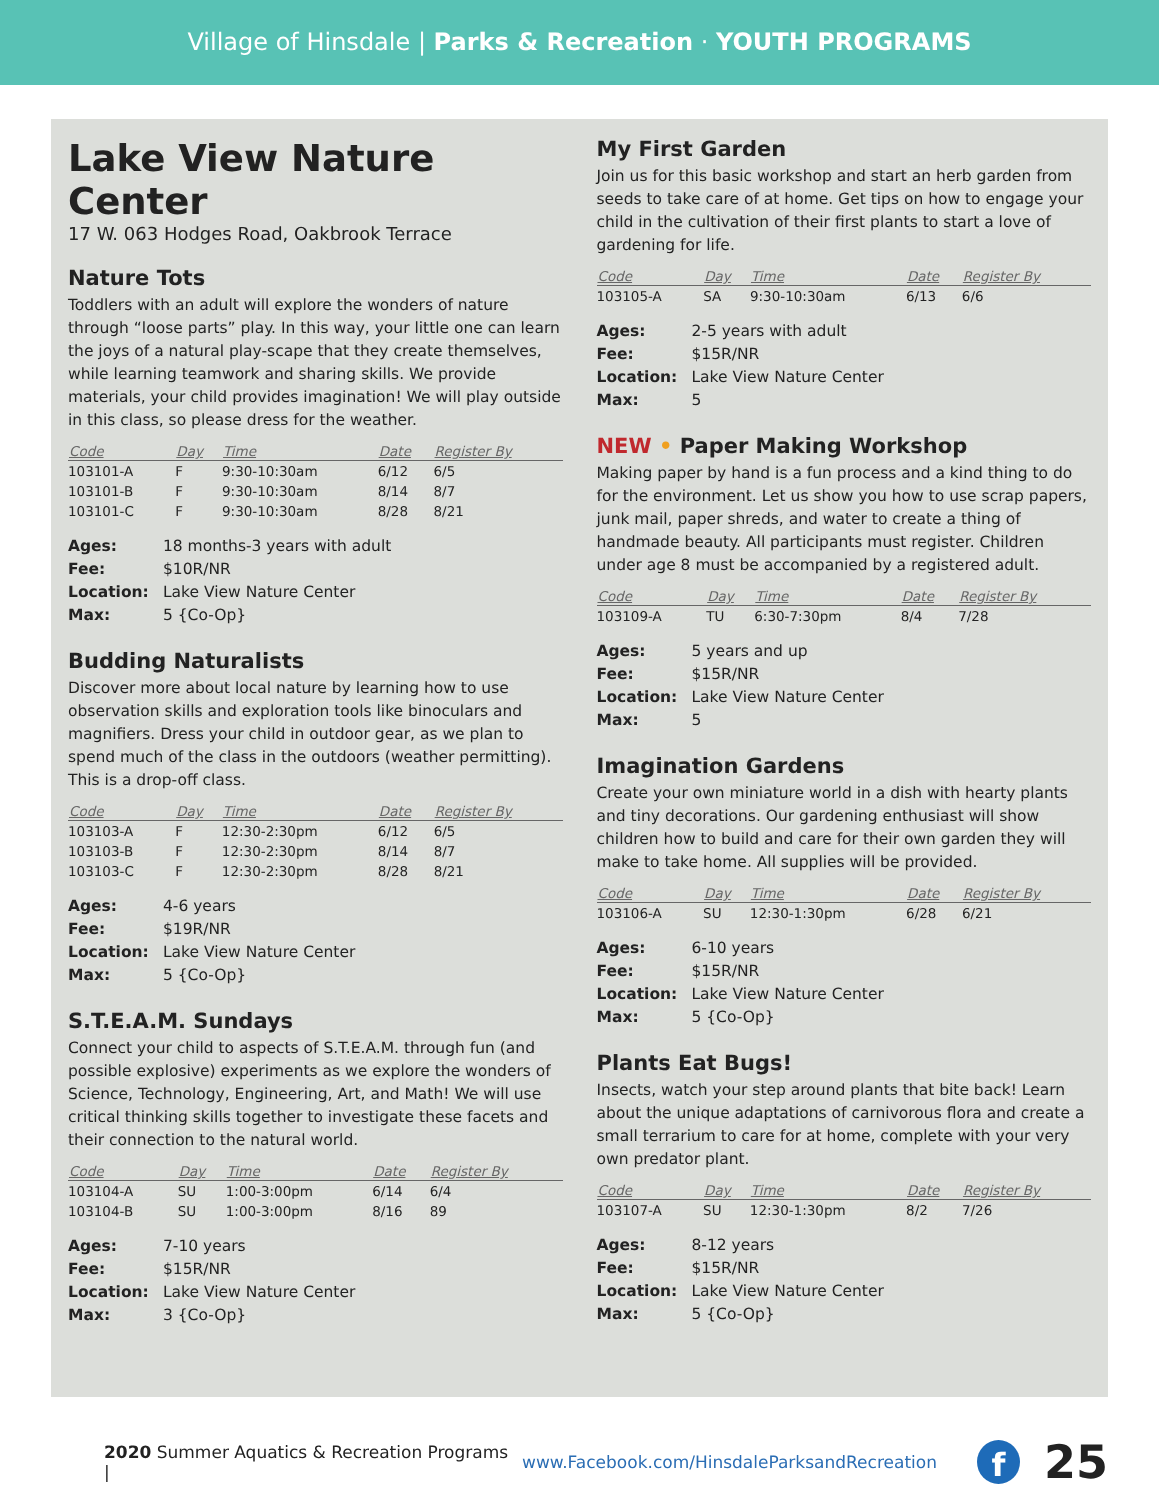Village of Hinsdale | Parks & Recreation · YOUTH PROGRAMS
Lake View Nature Center
17 W. 063 Hodges Road, Oakbrook Terrace
Nature Tots
Toddlers with an adult will explore the wonders of nature through “loose parts” play. In this way, your little one can learn the joys of a natural play-scape that they create themselves, while learning teamwork and sharing skills. We provide materials, your child provides imagination! We will play outside in this class, so please dress for the weather.
| Code | Day | Time | Date | Register By |
| --- | --- | --- | --- | --- |
| 103101-A | F | 9:30-10:30am | 6/12 | 6/5 |
| 103101-B | F | 9:30-10:30am | 8/14 | 8/7 |
| 103101-C | F | 9:30-10:30am | 8/28 | 8/21 |
Ages: 18 months-3 years with adult
Fee: $10R/NR
Location: Lake View Nature Center
Max: 5 {Co-Op}
Budding Naturalists
Discover more about local nature by learning how to use observation skills and exploration tools like binoculars and magnifiers. Dress your child in outdoor gear, as we plan to spend much of the class in the outdoors (weather permitting). This is a drop-off class.
| Code | Day | Time | Date | Register By |
| --- | --- | --- | --- | --- |
| 103103-A | F | 12:30-2:30pm | 6/12 | 6/5 |
| 103103-B | F | 12:30-2:30pm | 8/14 | 8/7 |
| 103103-C | F | 12:30-2:30pm | 8/28 | 8/21 |
Ages: 4-6 years
Fee: $19R/NR
Location: Lake View Nature Center
Max: 5 {Co-Op}
S.T.E.A.M. Sundays
Connect your child to aspects of S.T.E.A.M. through fun (and possible explosive) experiments as we explore the wonders of Science, Technology, Engineering, Art, and Math! We will use critical thinking skills together to investigate these facets and their connection to the natural world.
| Code | Day | Time | Date | Register By |
| --- | --- | --- | --- | --- |
| 103104-A | SU | 1:00-3:00pm | 6/14 | 6/4 |
| 103104-B | SU | 1:00-3:00pm | 8/16 | 89 |
Ages: 7-10 years
Fee: $15R/NR
Location: Lake View Nature Center
Max: 3 {Co-Op}
My First Garden
Join us for this basic workshop and start an herb garden from seeds to take care of at home. Get tips on how to engage your child in the cultivation of their first plants to start a love of gardening for life.
| Code | Day | Time | Date | Register By |
| --- | --- | --- | --- | --- |
| 103105-A | SA | 9:30-10:30am | 6/13 | 6/6 |
Ages: 2-5 years with adult
Fee: $15R/NR
Location: Lake View Nature Center
Max: 5
NEW • Paper Making Workshop
Making paper by hand is a fun process and a kind thing to do for the environment. Let us show you how to use scrap papers, junk mail, paper shreds, and water to create a thing of handmade beauty. All participants must register. Children under age 8 must be accompanied by a registered adult.
| Code | Day | Time | Date | Register By |
| --- | --- | --- | --- | --- |
| 103109-A | TU | 6:30-7:30pm | 8/4 | 7/28 |
Ages: 5 years and up
Fee: $15R/NR
Location: Lake View Nature Center
Max: 5
Imagination Gardens
Create your own miniature world in a dish with hearty plants and tiny decorations. Our gardening enthusiast will show children how to build and care for their own garden they will make to take home. All supplies will be provided.
| Code | Day | Time | Date | Register By |
| --- | --- | --- | --- | --- |
| 103106-A | SU | 12:30-1:30pm | 6/28 | 6/21 |
Ages: 6-10 years
Fee: $15R/NR
Location: Lake View Nature Center
Max: 5 {Co-Op}
Plants Eat Bugs!
Insects, watch your step around plants that bite back! Learn about the unique adaptations of carnivorous flora and create a small terrarium to care for at home, complete with your very own predator plant.
| Code | Day | Time | Date | Register By |
| --- | --- | --- | --- | --- |
| 103107-A | SU | 12:30-1:30pm | 8/2 | 7/26 |
Ages: 8-12 years
Fee: $15R/NR
Location: Lake View Nature Center
Max: 5 {Co-Op}
2020 Summer Aquatics & Recreation Programs | www.Facebook.com/HinsdaleParksandRecreation
f
25